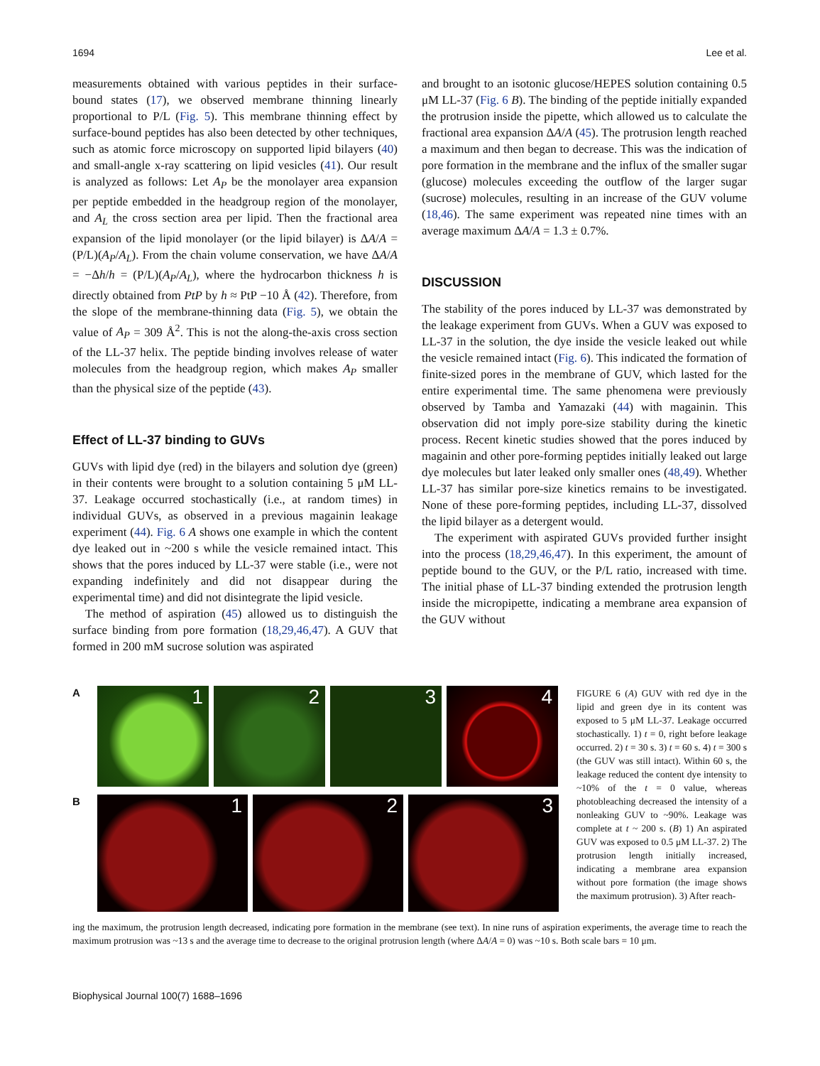1694 Lee et al.
measurements obtained with various peptides in their surface-bound states (17), we observed membrane thinning linearly proportional to P/L (Fig. 5). This membrane thinning effect by surface-bound peptides has also been detected by other techniques, such as atomic force microscopy on supported lipid bilayers (40) and small-angle x-ray scattering on lipid vesicles (41). Our result is analyzed as follows: Let A<sub>P</sub> be the monolayer area expansion per peptide embedded in the headgroup region of the monolayer, and A<sub>L</sub> the cross section area per lipid. Then the fractional area expansion of the lipid monolayer (or the lipid bilayer) is ΔA/A = (P/L)(A<sub>P</sub>/A<sub>L</sub>). From the chain volume conservation, we have ΔA/A = −Δh/h = (P/L)(A<sub>P</sub>/A<sub>L</sub>), where the hydrocarbon thickness h is directly obtained from PtP by h ≈ PtP −10 Å (42). Therefore, from the slope of the membrane-thinning data (Fig. 5), we obtain the value of A<sub>P</sub> = 309 Å<sup>2</sup>. This is not the along-the-axis cross section of the LL-37 helix. The peptide binding involves release of water molecules from the headgroup region, which makes A<sub>P</sub> smaller than the physical size of the peptide (43).
Effect of LL-37 binding to GUVs
GUVs with lipid dye (red) in the bilayers and solution dye (green) in their contents were brought to a solution containing 5 μM LL-37. Leakage occurred stochastically (i.e., at random times) in individual GUVs, as observed in a previous magainin leakage experiment (44). Fig. 6 A shows one example in which the content dye leaked out in ~200 s while the vesicle remained intact. This shows that the pores induced by LL-37 were stable (i.e., were not expanding indefinitely and did not disappear during the experimental time) and did not disintegrate the lipid vesicle.
The method of aspiration (45) allowed us to distinguish the surface binding from pore formation (18,29,46,47). A GUV that formed in 200 mM sucrose solution was aspirated
and brought to an isotonic glucose/HEPES solution containing 0.5 μM LL-37 (Fig. 6 B). The binding of the peptide initially expanded the protrusion inside the pipette, which allowed us to calculate the fractional area expansion ΔA/A (45). The protrusion length reached a maximum and then began to decrease. This was the indication of pore formation in the membrane and the influx of the smaller sugar (glucose) molecules exceeding the outflow of the larger sugar (sucrose) molecules, resulting in an increase of the GUV volume (18,46). The same experiment was repeated nine times with an average maximum ΔA/A = 1.3 ± 0.7%.
DISCUSSION
The stability of the pores induced by LL-37 was demonstrated by the leakage experiment from GUVs. When a GUV was exposed to LL-37 in the solution, the dye inside the vesicle leaked out while the vesicle remained intact (Fig. 6). This indicated the formation of finite-sized pores in the membrane of GUV, which lasted for the entire experimental time. The same phenomena were previously observed by Tamba and Yamazaki (44) with magainin. This observation did not imply pore-size stability during the kinetic process. Recent kinetic studies showed that the pores induced by magainin and other pore-forming peptides initially leaked out large dye molecules but later leaked only smaller ones (48,49). Whether LL-37 has similar pore-size kinetics remains to be investigated. None of these pore-forming peptides, including LL-37, dissolved the lipid bilayer as a detergent would.
The experiment with aspirated GUVs provided further insight into the process (18,29,46,47). In this experiment, the amount of peptide bound to the GUV, or the P/L ratio, increased with time. The initial phase of LL-37 binding extended the protrusion length inside the micropipette, indicating a membrane area expansion of the GUV without
A
1 2 3 4
B
1 2 3
FIGURE 6 (A) GUV with red dye in the lipid and green dye in its content was exposed to 5 μM LL-37. Leakage occurred stochastically. 1) t = 0, right before leakage occurred. 2) t = 30 s. 3) t = 60 s. 4) t = 300 s (the GUV was still intact). Within 60 s, the leakage reduced the content dye intensity to ~10% of the t = 0 value, whereas photobleaching decreased the intensity of a nonleaking GUV to ~90%. Leakage was complete at t ~ 200 s. (B) 1) An aspirated GUV was exposed to 0.5 μM LL-37. 2) The protrusion length initially increased, indicating a membrane area expansion without pore formation (the image shows the maximum protrusion). 3) After reach-
ing the maximum, the protrusion length decreased, indicating pore formation in the membrane (see text). In nine runs of aspiration experiments, the average time to reach the maximum protrusion was ~13 s and the average time to decrease to the original protrusion length (where ΔA/A = 0) was ~10 s. Both scale bars = 10 μm.
Biophysical Journal 100(7) 1688–1696